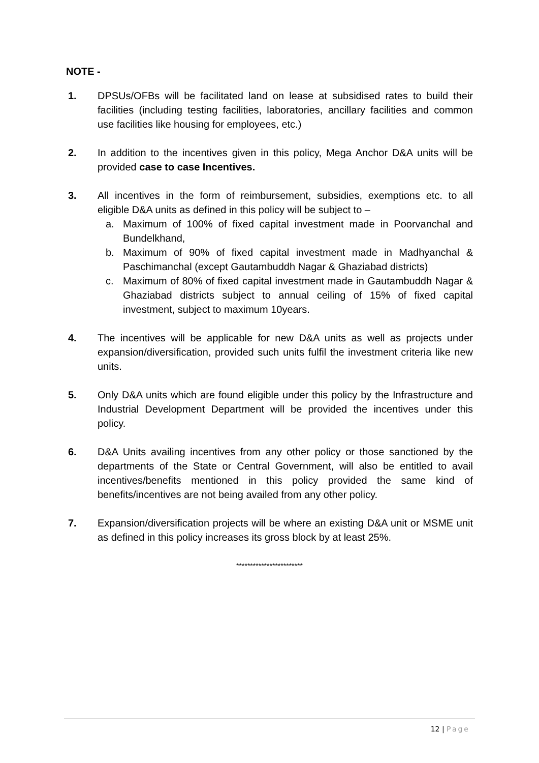NOTE -
1. DPSUs/OFBs will be facilitated land on lease at subsidised rates to build their facilities (including testing facilities, laboratories, ancillary facilities and common use facilities like housing for employees, etc.)
2. In addition to the incentives given in this policy, Mega Anchor D&A units will be provided case to case Incentives.
3. All incentives in the form of reimbursement, subsidies, exemptions etc. to all eligible D&A units as defined in this policy will be subject to –
a. Maximum of 100% of fixed capital investment made in Poorvanchal and Bundelkhand,
b. Maximum of 90% of fixed capital investment made in Madhyanchal & Paschimanchal (except Gautambuddh Nagar & Ghaziabad districts)
c. Maximum of 80% of fixed capital investment made in Gautambuddh Nagar & Ghaziabad districts subject to annual ceiling of 15% of fixed capital investment, subject to maximum 10years.
4. The incentives will be applicable for new D&A units as well as projects under expansion/diversification, provided such units fulfil the investment criteria like new units.
5. Only D&A units which are found eligible under this policy by the Infrastructure and Industrial Development Department will be provided the incentives under this policy.
6. D&A Units availing incentives from any other policy or those sanctioned by the departments of the State or Central Government, will also be entitled to avail incentives/benefits mentioned in this policy provided the same kind of benefits/incentives are not being availed from any other policy.
7. Expansion/diversification projects will be where an existing D&A unit or MSME unit as defined in this policy increases its gross block by at least 25%.
************************
12 | Page